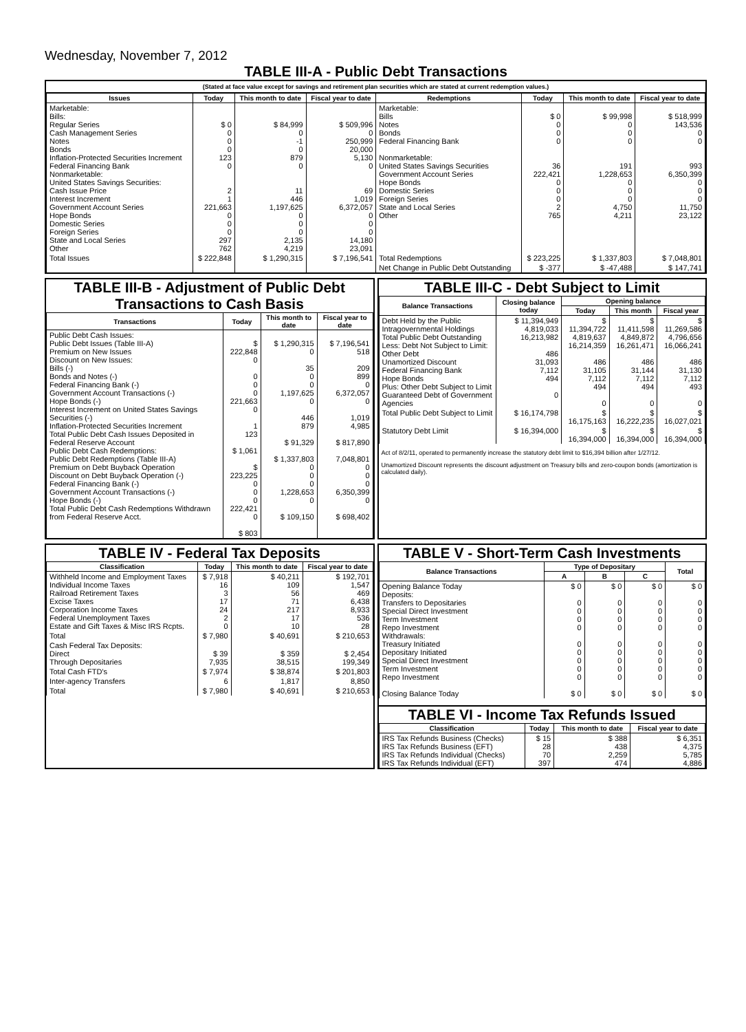Wednesday, November 7, 2012
TABLE III-A - Public Debt Transactions
(Stated at face value except for savings and retirement plan securities which are stated at current redemption values.)
| Issues | Today | This month to date | Fiscal year to date | Redemptions | Today | This month to date | Fiscal year to date |
| --- | --- | --- | --- | --- | --- | --- | --- |
| Marketable: Bills: Regular Series Cash Management Series Notes Bonds Inflation-Protected Securities Increment Federal Financing Bank Nonmarketable: United States Savings Securities: Cash Issue Price Interest Increment Government Account Series Hope Bonds Domestic Series Foreign Series State and Local Series Other | $ 0 0 0 0 123 0 2 1 221,663 0 0 0 297 762 | $ 84,999 0 -1 0 879 0 11 446 1,197,625 0 0 0 2,135 4,219 | $ 509,996 0 250,999 20,000 5,130 0 69 1,019 6,372,057 0 0 0 14,180 23,091 | Marketable: Bills Notes Bonds Federal Financing Bank Nonmarketable: United States Savings Securities Government Account Series Hope Bonds Domestic Series Foreign Series State and Local Series Other | $ 0 0 0 0 36 222,421 0 0 0 2 765 | $ 99,998 0 0 0 191 1,228,653 0 0 0 4,750 4,211 | $ 518,999 143,536 0 0 993 6,350,399 0 0 0 11,750 23,122 |
| Total Issues | $ 222,848 | $ 1,290,315 | $ 7,196,541 | Total Redemptions | $ 223,225 | $ 1,337,803 | $ 7,048,801 |
| | | | | Net Change in Public Debt Outstanding | $ -377 | $ -47,488 | $ 147,741 |
TABLE III-B - Adjustment of Public Debt Transactions to Cash Basis
| Transactions | Today | This month to date | Fiscal year to date |
| --- | --- | --- | --- |
| Public Debt Cash Issues: Public Debt Issues (Table III-A) Premium on New Issues Discount on New Issues: Bills (-) Bonds and Notes (-) Federal Financing Bank (-) Government Account Transactions (-) Hope Bonds (-) Interest Increment on United States Savings Securities (-) Inflation-Protected Securities Increment Total Public Debt Cash Issues Deposited in Federal Reserve Account Public Debt Cash Redemptions: Public Debt Redemptions (Table III-A) Premium on Debt Buyback Operation Discount on Debt Buyback Operation (-) Federal Financing Bank (-) Government Account Transactions (-) Hope Bonds (-) Total Public Debt Cash Redemptions Withdrawn from Federal Reserve Acct. | $ 222,848 0 0 0 0 221,663 0 1 123 $ 1,061 $ 223,225 0 0 0 222,421 0 $ 803 | $ 1,290,315 0 35 0 0 1,197,625 0 446 879 $ 91,329 $ 1,337,803 0 0 0 1,228,653 0 $ 109,150 | $ 7,196,541 518 209 899 0 6,372,057 0 1,019 4,985 $ 817,890 7,048,801 0 0 0 6,350,399 0 $ 698,402 |
TABLE III-C - Debt Subject to Limit
| Balance Transactions | Closing balance today | Opening balance | | |
| --- | --- | --- | --- | --- |
| | | Today | This month | Fiscal year |
| Debt Held by the Public Intragovernmental Holdings Total Public Debt Outstanding Less: Debt Not Subject to Limit: Other Debt Unamortized Discount Federal Financing Bank Hope Bonds Plus: Other Debt Subject to Limit Guaranteed Debt of Government Agencies | $ 11,394,949 4,819,033 16,213,982 486 31,093 7,112 494 0 | $ 11,394,722 4,819,637 16,214,359 486 31,105 7,112 494 0 | $ 11,411,598 4,849,872 16,261,471 486 31,144 7,112 494 0 | $ 11,269,586 4,796,656 16,066,241 486 31,130 7,112 493 0 |
| Total Public Debt Subject to Limit | $ 16,174,798 | $ 16,175,163 | $ 16,222,235 | $ 16,027,021 |
| Statutory Debt Limit | $ 16,394,000 | $ 16,394,000 | $ 16,394,000 | $ 16,394,000 |
Act of 8/2/11, operated to permanently increase the statutory debt limit to $16,394 billion after 1/27/12.
Unamortized Discount represents the discount adjustment on Treasury bills and zero-coupon bonds (amortization is calculated daily).
TABLE IV - Federal Tax Deposits
| Classification | Today | This month to date | Fiscal year to date |
| --- | --- | --- | --- |
| Withheld Income and Employment Taxes Individual Income Taxes Railroad Retirement Taxes Excise Taxes Corporation Income Taxes Federal Unemployment Taxes Estate and Gift Taxes & Misc IRS Rcpts. | $ 7,918 16 3 17 24 2 0 | $ 40,211 109 56 71 217 17 10 | $ 192,701 1,547 469 6,438 8,933 536 28 |
| Total | $ 7,980 | $ 40,691 | $ 210,653 |
| Cash Federal Tax Deposits: Direct Through Depositaries | $ 39 7,935 | $ 359 38,515 | $ 2,454 199,349 |
| Total Cash FTD's | $ 7,974 | $ 38,874 | $ 201,803 |
| Inter-agency Transfers | 6 | 1,817 | 8,850 |
| Total | $ 7,980 | $ 40,691 | $ 210,653 |
TABLE V - Short-Term Cash Investments
| Balance Transactions | Type of Depositary | | | Total |
| --- | --- | --- | --- | --- |
| | A | B | C | |
| Opening Balance Today Deposits: Transfers to Depositaries Special Direct Investment Term Investment Repo Investment Withdrawals: Treasury Initiated Depositary Initiated Special Direct Investment Term Investment Repo Investment Closing Balance Today | $ 0 0 0 0 0 0 0 0 0 0 $ 0 | $ 0 0 0 0 0 0 0 0 0 0 $ 0 | $ 0 0 0 0 0 0 0 0 0 0 $ 0 | $ 0 0 0 0 0 0 0 0 0 0 $ 0 |
TABLE VI - Income Tax Refunds Issued
| Classification | Today | This month to date | Fiscal year to date |
| --- | --- | --- | --- |
| IRS Tax Refunds Business (Checks) IRS Tax Refunds Business (EFT) IRS Tax Refunds Individual (Checks) IRS Tax Refunds Individual (EFT) | $ 15 28 70 397 | $ 388 438 2,259 474 | $ 6,351 4,375 5,785 4,886 |